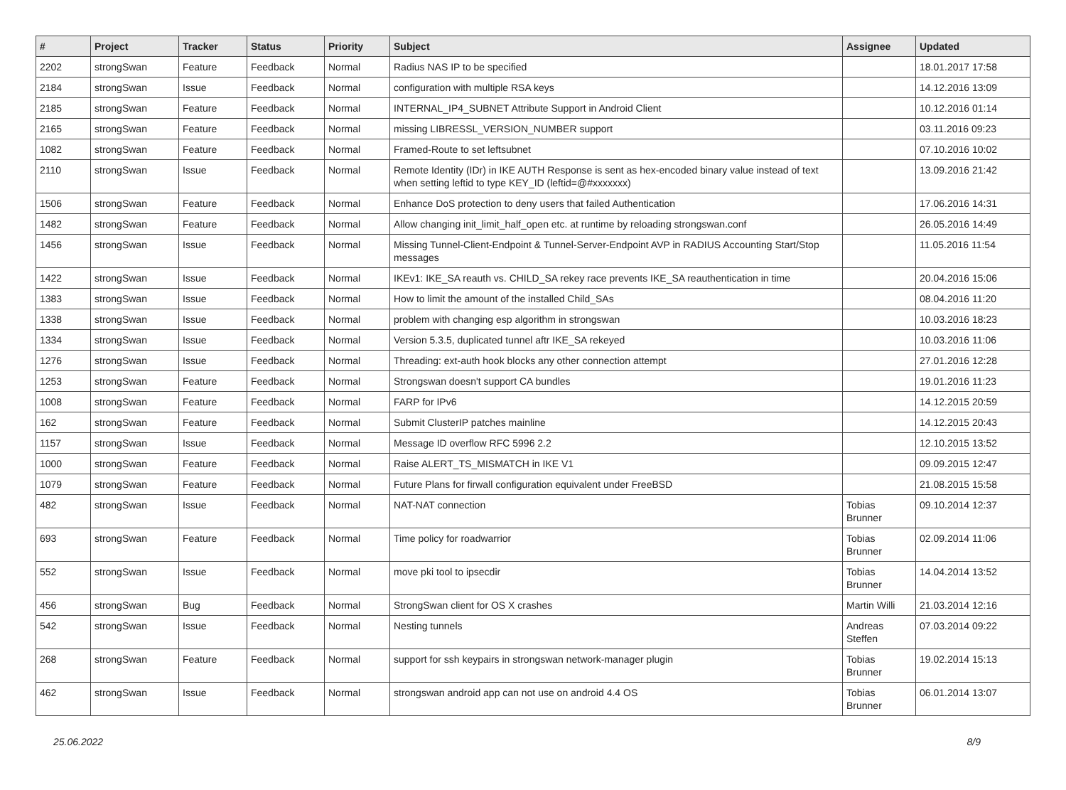| # | Project | Tracker | Status | Priority | Subject | Assignee | Updated |
| --- | --- | --- | --- | --- | --- | --- | --- |
| 2202 | strongSwan | Feature | Feedback | Normal | Radius NAS IP to be specified | | 18.01.2017 17:58 |
| 2184 | strongSwan | Issue | Feedback | Normal | configuration with multiple RSA keys | | 14.12.2016 13:09 |
| 2185 | strongSwan | Feature | Feedback | Normal | INTERNAL_IP4_SUBNET Attribute Support in Android Client | | 10.12.2016 01:14 |
| 2165 | strongSwan | Feature | Feedback | Normal | missing LIBRESSL_VERSION_NUMBER support | | 03.11.2016 09:23 |
| 1082 | strongSwan | Feature | Feedback | Normal | Framed-Route to set leftsubnet | | 07.10.2016 10:02 |
| 2110 | strongSwan | Issue | Feedback | Normal | Remote Identity (IDr) in IKE AUTH Response is sent as hex-encoded binary value instead of text when setting leftid to type KEY_ID (leftid=@#xxxxxxx) | | 13.09.2016 21:42 |
| 1506 | strongSwan | Feature | Feedback | Normal | Enhance DoS protection to deny users that failed Authentication | | 17.06.2016 14:31 |
| 1482 | strongSwan | Feature | Feedback | Normal | Allow changing init_limit_half_open etc. at runtime by reloading strongswan.conf | | 26.05.2016 14:49 |
| 1456 | strongSwan | Issue | Feedback | Normal | Missing Tunnel-Client-Endpoint & Tunnel-Server-Endpoint AVP in RADIUS Accounting Start/Stop messages | | 11.05.2016 11:54 |
| 1422 | strongSwan | Issue | Feedback | Normal | IKEv1: IKE_SA reauth vs. CHILD_SA rekey race prevents IKE_SA reauthentication in time | | 20.04.2016 15:06 |
| 1383 | strongSwan | Issue | Feedback | Normal | How to limit the amount of the installed Child_SAs | | 08.04.2016 11:20 |
| 1338 | strongSwan | Issue | Feedback | Normal | problem with changing esp algorithm in strongswan | | 10.03.2016 18:23 |
| 1334 | strongSwan | Issue | Feedback | Normal | Version 5.3.5, duplicated tunnel aftr IKE_SA rekeyed | | 10.03.2016 11:06 |
| 1276 | strongSwan | Issue | Feedback | Normal | Threading: ext-auth hook blocks any other connection attempt | | 27.01.2016 12:28 |
| 1253 | strongSwan | Feature | Feedback | Normal | Strongswan doesn't support CA bundles | | 19.01.2016 11:23 |
| 1008 | strongSwan | Feature | Feedback | Normal | FARP for IPv6 | | 14.12.2015 20:59 |
| 162 | strongSwan | Feature | Feedback | Normal | Submit ClusterIP patches mainline | | 14.12.2015 20:43 |
| 1157 | strongSwan | Issue | Feedback | Normal | Message ID overflow RFC 5996 2.2 | | 12.10.2015 13:52 |
| 1000 | strongSwan | Feature | Feedback | Normal | Raise ALERT_TS_MISMATCH in IKE V1 | | 09.09.2015 12:47 |
| 1079 | strongSwan | Feature | Feedback | Normal | Future Plans for firwall configuration equivalent under FreeBSD | | 21.08.2015 15:58 |
| 482 | strongSwan | Issue | Feedback | Normal | NAT-NAT connection | Tobias Brunner | 09.10.2014 12:37 |
| 693 | strongSwan | Feature | Feedback | Normal | Time policy for roadwarrior | Tobias Brunner | 02.09.2014 11:06 |
| 552 | strongSwan | Issue | Feedback | Normal | move pki tool to ipsecdir | Tobias Brunner | 14.04.2014 13:52 |
| 456 | strongSwan | Bug | Feedback | Normal | StrongSwan client for OS X crashes | Martin Willi | 21.03.2014 12:16 |
| 542 | strongSwan | Issue | Feedback | Normal | Nesting tunnels | Andreas Steffen | 07.03.2014 09:22 |
| 268 | strongSwan | Feature | Feedback | Normal | support for ssh keypairs in strongswan network-manager plugin | Tobias Brunner | 19.02.2014 15:13 |
| 462 | strongSwan | Issue | Feedback | Normal | strongswan android app can not use on android 4.4 OS | Tobias Brunner | 06.01.2014 13:07 |
25.06.2022 8/9